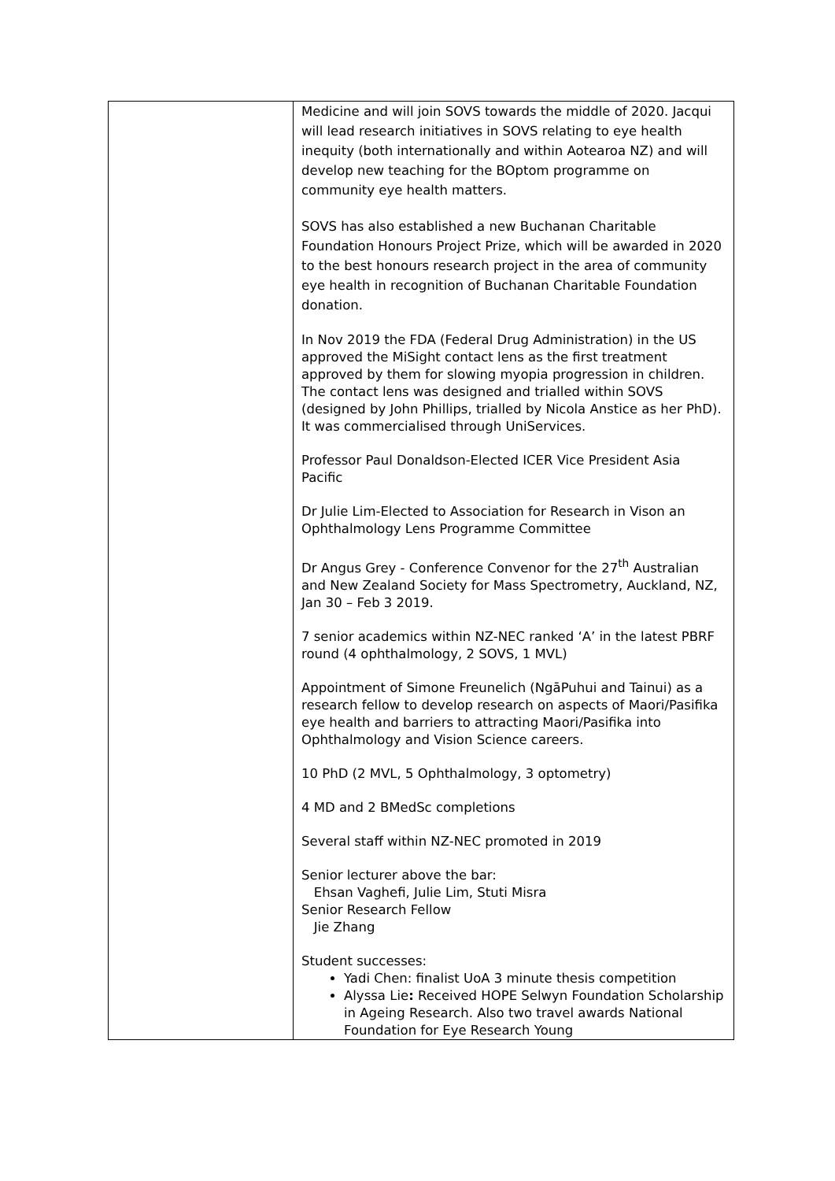| | Medicine and will join SOVS towards the middle of 2020. Jacqui will lead research initiatives in SOVS relating to eye health inequity (both internationally and within Aotearoa NZ) and will develop new teaching for the BOptom programme on community eye health matters. SOVS has also established a new Buchanan Charitable Foundation Honours Project Prize, which will be awarded in 2020 to the best honours research project in the area of community eye health in recognition of Buchanan Charitable Foundation donation. In Nov 2019 the FDA (Federal Drug Administration) in the US approved the MiSight contact lens as the first treatment approved by them for slowing myopia progression in children. The contact lens was designed and trialled within SOVS (designed by John Phillips, trialled by Nicola Anstice as her PhD). It was commercialised through UniServices. Professor Paul Donaldson-Elected ICER Vice President Asia Pacific Dr Julie Lim-Elected to Association for Research in Vison an Ophthalmology Lens Programme Committee Dr Angus Grey - Conference Convenor for the 27<sup>th</sup> Australian and New Zealand Society for Mass Spectrometry, Auckland, NZ, Jan 30 – Feb 3 2019. 7 senior academics within NZ-NEC ranked ‘A’ in the latest PBRF round (4 ophthalmology, 2 SOVS, 1 MVL) Appointment of Simone Freunelich (NgāPuhui and Tainui) as a research fellow to develop research on aspects of Maori/Pasifika eye health and barriers to attracting Maori/Pasifika into Ophthalmology and Vision Science careers. 10 PhD (2 MVL, 5 Ophthalmology, 3 optometry) 4 MD and 2 BMedSc completions Several staff within NZ-NEC promoted in 2019 Senior lecturer above the bar: Ehsan Vaghefi, Julie Lim, Stuti Misra Senior Research Fellow Jie Zhang Student successes: Yadi Chen: finalist UoA 3 minute thesis competition Alyssa Lie : Received HOPE Selwyn Foundation Scholarship in Ageing Research. Also two travel awards National Foundation for Eye Research Young |